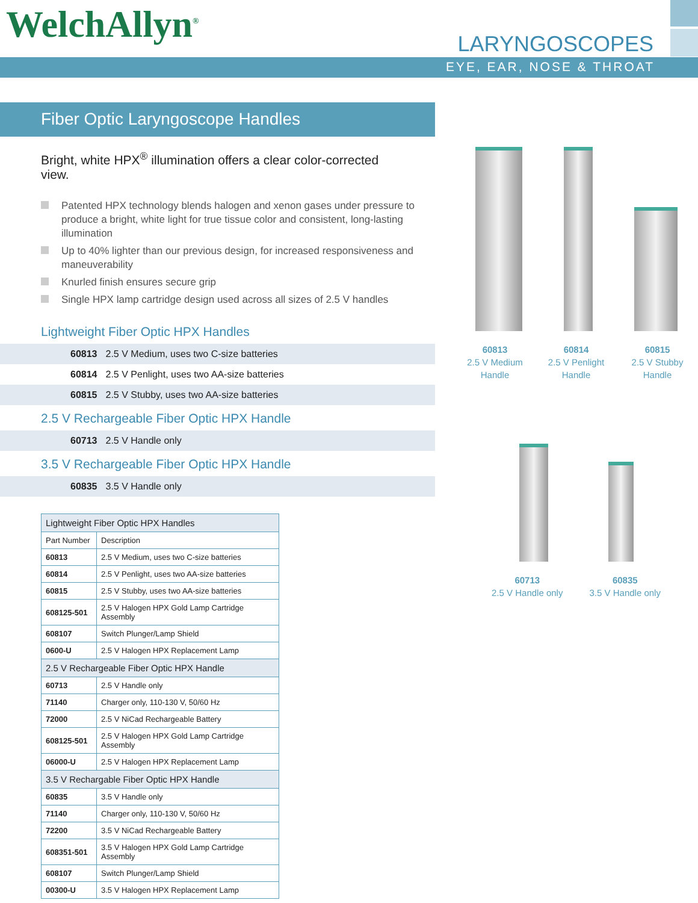WelchAllyn<sup>®</sup> LARYNGOSCOPES
EYE, EAR, NOSE & THROAT
Fiber Optic Laryngoscope Handles
Bright, white HPX<sup>®</sup> illumination offers a clear color-corrected view.
Patented HPX technology blends halogen and xenon gases under pressure to produce a bright, white light for true tissue color and consistent, long-lasting illumination
Up to 40% lighter than our previous design, for increased responsiveness and maneuverability
Knurled finish ensures secure grip
Single HPX lamp cartridge design used across all sizes of 2.5 V handles
Lightweight Fiber Optic HPX Handles
60813 2.5 V Medium, uses two C-size batteries
60814 2.5 V Penlight, uses two AA-size batteries
60815 2.5 V Stubby, uses two AA-size batteries
2.5 V Rechargeable Fiber Optic HPX Handle
60713 2.5 V Handle only
3.5 V Rechargeable Fiber Optic HPX Handle
60835 3.5 V Handle only
| Lightweight Fiber Optic HPX Handles | |
| Part Number | Description |
| 60813 | 2.5 V Medium, uses two C-size batteries |
| 60814 | 2.5 V Penlight, uses two AA-size batteries |
| 60815 | 2.5 V Stubby, uses two AA-size batteries |
| 608125-501 | 2.5 V Halogen HPX Gold Lamp Cartridge Assembly |
| 608107 | Switch Plunger/Lamp Shield |
| 0600-U | 2.5 V Halogen HPX Replacement Lamp |
| 2.5 V Rechargeable Fiber Optic HPX Handle | |
| 60713 | 2.5 V Handle only |
| 71140 | Charger only, 110-130 V, 50/60 Hz |
| 72000 | 2.5 V NiCad Rechargeable Battery |
| 608125-501 | 2.5 V Halogen HPX Gold Lamp Cartridge Assembly |
| 06000-U | 2.5 V Halogen HPX Replacement Lamp |
| 3.5 V Rechargable Fiber Optic HPX Handle | |
| 60835 | 3.5 V Handle only |
| 71140 | Charger only, 110-130 V, 50/60 Hz |
| 72200 | 3.5 V NiCad Rechargeable Battery |
| 608351-501 | 3.5 V Halogen HPX Gold Lamp Cartridge Assembly |
| 608107 | Switch Plunger/Lamp Shield |
| 00300-U | 3.5 V Halogen HPX Replacement Lamp |
60813
2.5 V Medium
Handle
60814
2.5 V Penlight
Handle
60815
2.5 V Stubby
Handle
60713
2.5 V Handle only
60835
3.5 V Handle only